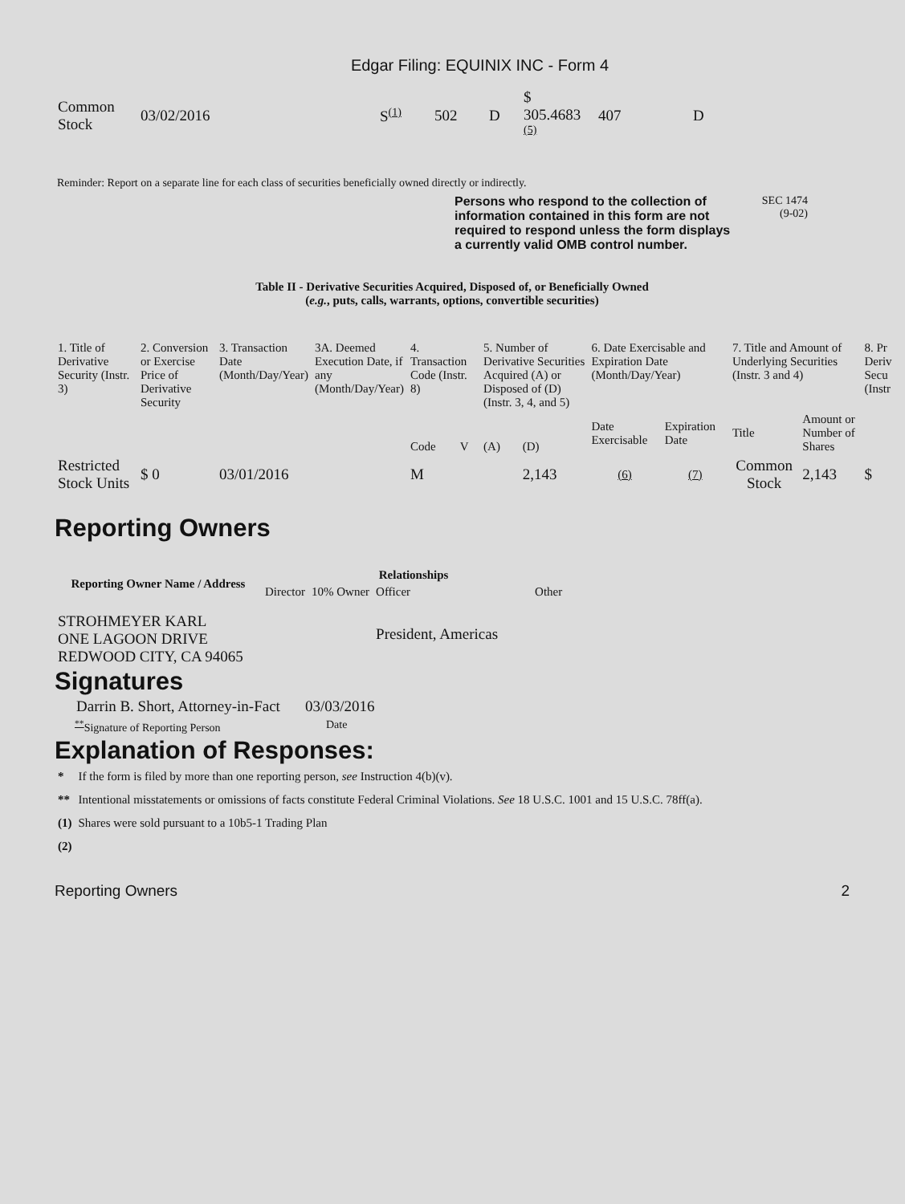Edgar Filing: EQUINIX INC - Form 4
| Common Stock | 03/02/2016 | S<sup>(1)</sup> | 502 | D | $ 305.4683 <sup>(5)</sup> | 407 | D |
Reminder: Report on a separate line for each class of securities beneficially owned directly or indirectly.
Persons who respond to the collection of information contained in this form are not required to respond unless the form displays a currently valid OMB control number.
SEC 1474
(9-02)
Table II - Derivative Securities Acquired, Disposed of, or Beneficially Owned
(e.g., puts, calls, warrants, options, convertible securities)
| 1. Title of Derivative Security (Instr. 3) | 2. Conversion or Exercise Price of Derivative Security | 3. Transaction Date (Month/Day/Year) | 3A. Deemed Execution Date, if any (Month/Day/Year) | 4. Transaction Code (Instr. 8) | | 5. Number of Derivative Securities Acquired (A) or Disposed of (D) (Instr. 3, 4, and 5) | | 6. Date Exercisable and Expiration Date (Month/Day/Year) | | 7. Title and Amount of Underlying Securities (Instr. 3 and 4) | | 8. Pr Deriv Secu (Instr |
| | | | | Code | V | (A) | (D) | Date Exercisable | Expiration Date | Title | Amount or Number of Shares | |
| Restricted Stock Units | $ 0 | 03/01/2016 | | M | | | 2,143 | (6) | (7) | Common Stock | 2,143 | $ |
Reporting Owners
| Reporting Owner Name / Address | Relationships | | | |
| --- | --- | --- | --- | --- |
| | Director | 10% Owner | Officer | Other |
| STROHMEYER KARL ONE LAGOON DRIVE REDWOOD CITY, CA 94065 | | | President, Americas | |
Signatures
| Darrin B. Short, Attorney-in-Fact | 03/03/2016 |
| <sup>**</sup> Signature of Reporting Person | Date |
Explanation of Responses:
| * | If the form is filed by more than one reporting person, see Instruction 4(b)(v). |
| ** | Intentional misstatements or omissions of facts constitute Federal Criminal Violations. See 18 U.S.C. 1001 and 15 U.S.C. 78ff(a). |
| (1) | Shares were sold pursuant to a 10b5-1 Trading Plan |
| (2) | |
Reporting Owners 2